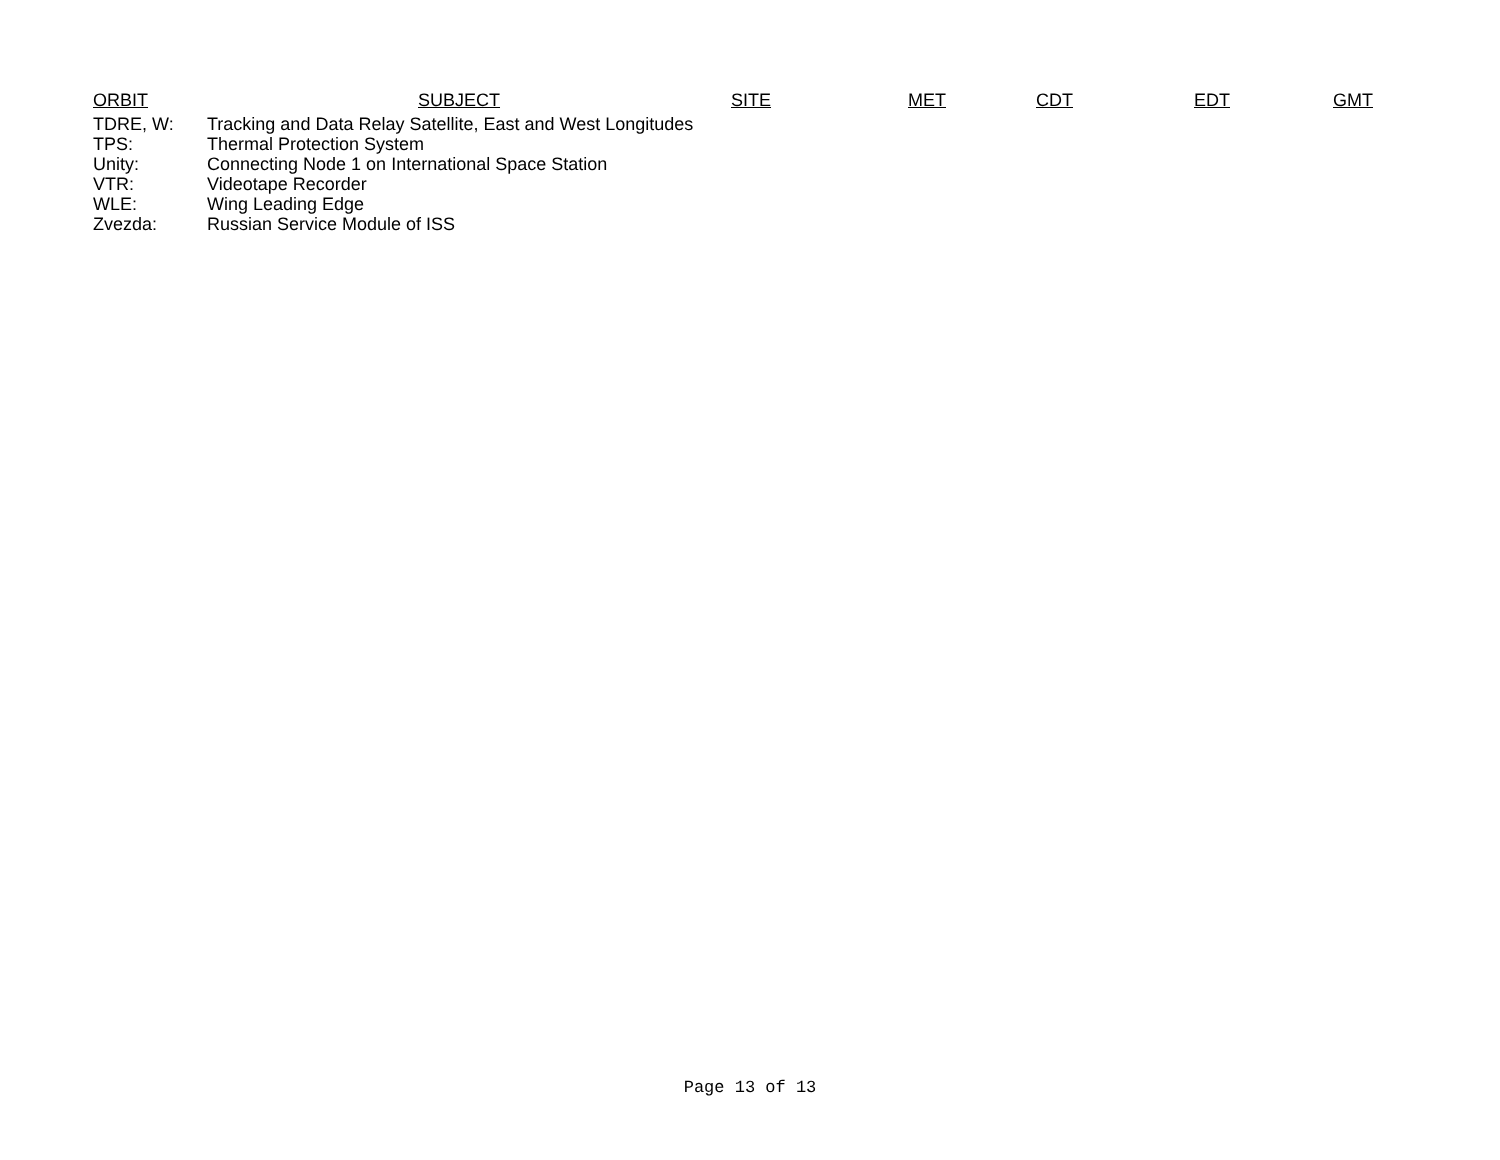ORBIT SUBJECT SITE MET CDT EDT GMT
| TDRE, W: | Tracking and Data Relay Satellite, East and West Longitudes |
| TPS: | Thermal Protection System |
| Unity: | Connecting Node 1 on International Space Station |
| VTR: | Videotape Recorder |
| WLE: | Wing Leading Edge |
| Zvezda: | Russian Service Module of ISS |
Page 13 of 13